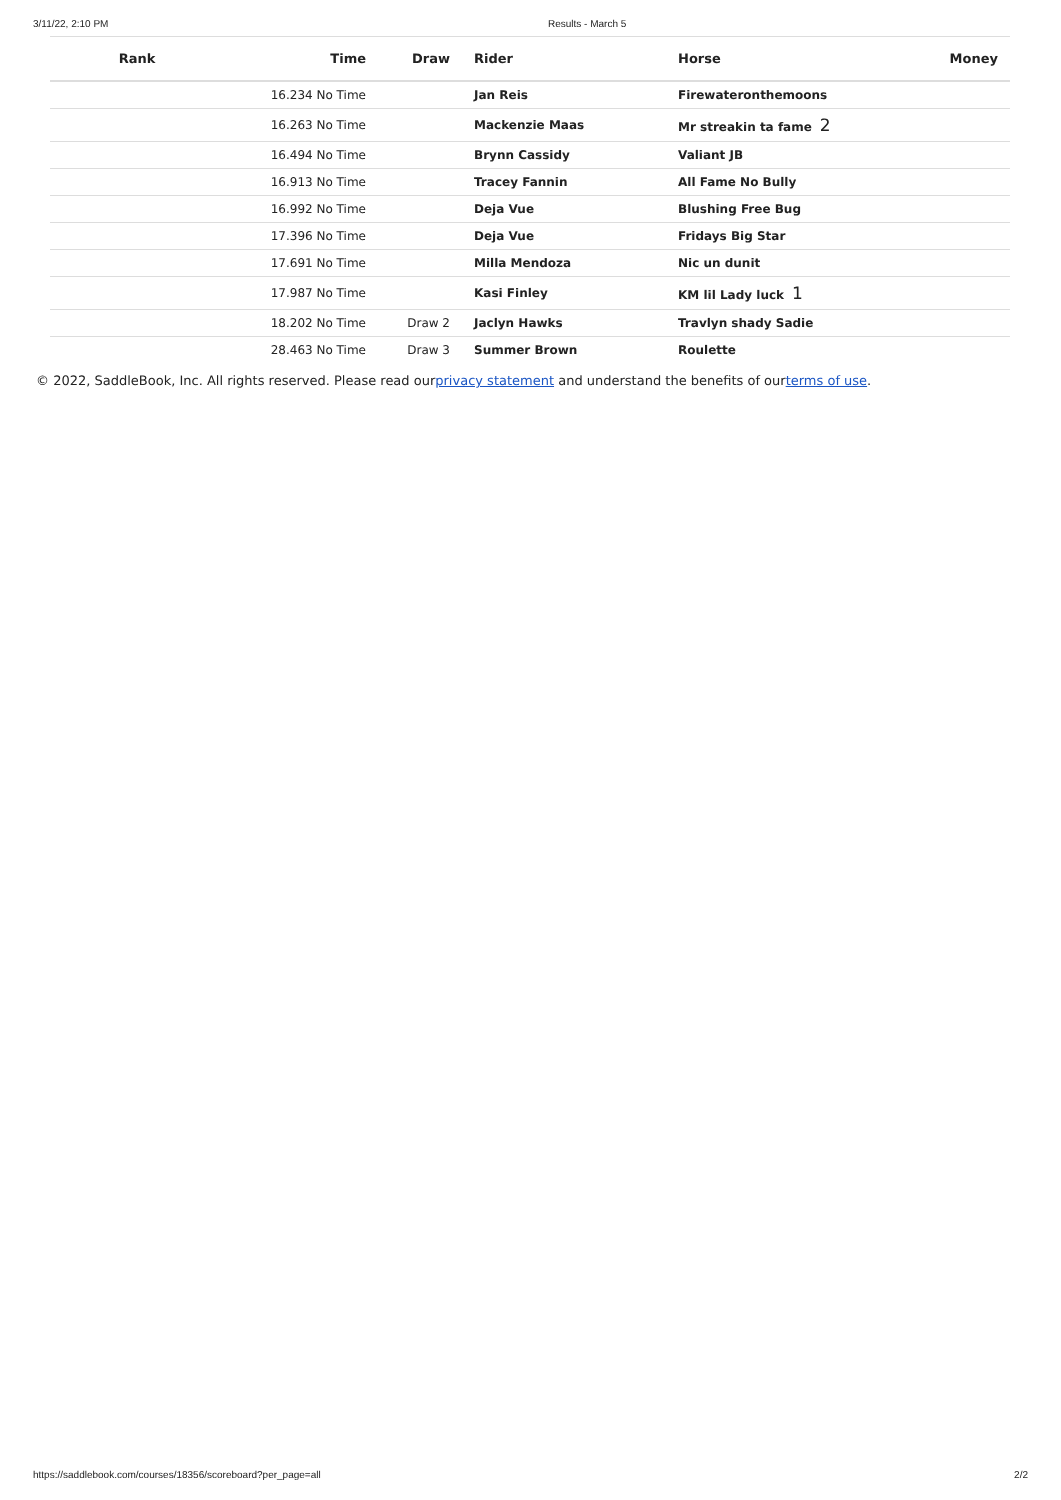3/11/22, 2:10 PM Results - March 5
| Rank | Time | Draw | Rider | Horse | Money |
| --- | --- | --- | --- | --- | --- |
| | 16.234 No Time | | Jan Reis | Firewateronthemoons | |
| | 16.263 No Time | | Mackenzie Maas | Mr streakin ta fame 2 | |
| | 16.494 No Time | | Brynn Cassidy | Valiant JB | |
| | 16.913 No Time | | Tracey Fannin | All Fame No Bully | |
| | 16.992 No Time | | Deja Vue | Blushing Free Bug | |
| | 17.396 No Time | | Deja Vue | Fridays Big Star | |
| | 17.691 No Time | | Milla Mendoza | Nic un dunit | |
| | 17.987 No Time | | Kasi Finley | KM lil Lady luck 1 | |
| | 18.202 No Time | Draw 2 | Jaclyn Hawks | Travlyn shady Sadie | |
| | 28.463 No Time | Draw 3 | Summer Brown | Roulette | |
© 2022, SaddleBook, Inc. All rights reserved. Please read ourprivacy statement and understand the benefits of ourterms of use.
https://saddlebook.com/courses/18356/scoreboard?per_page=all 2/2